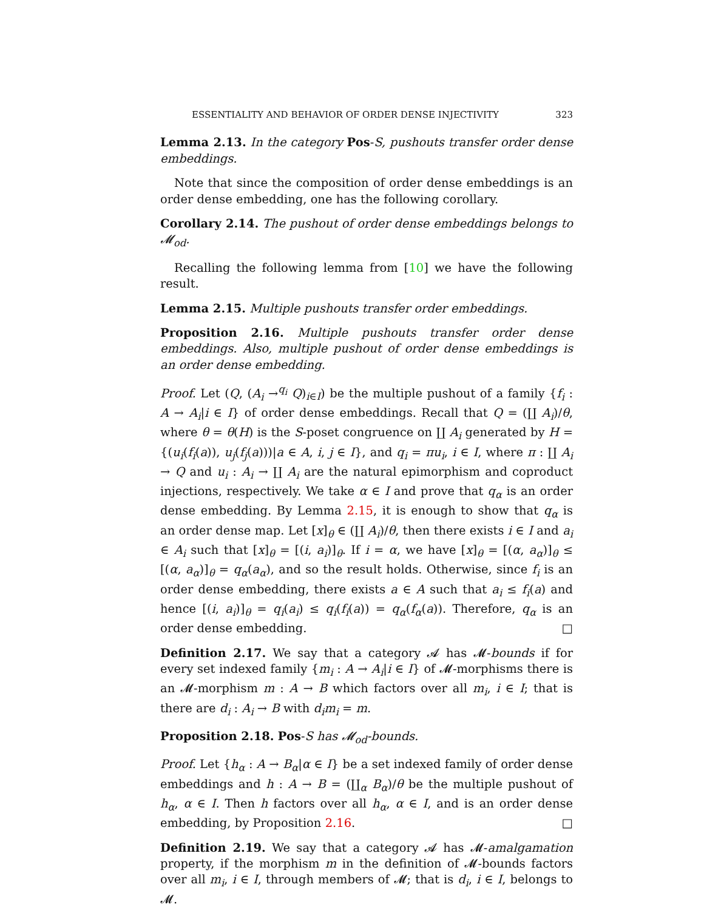ESSENTIALITY AND BEHAVIOR OF ORDER DENSE INJECTIVITY 323
Lemma 2.13. In the category Pos-S, pushouts transfer order dense embeddings.
Note that since the composition of order dense embeddings is an order dense embedding, one has the following corollary.
Corollary 2.14. The pushout of order dense embeddings belongs to 𝓜<sub>od</sub>.
Recalling the following lemma from [10] we have the following result.
Lemma 2.15. Multiple pushouts transfer order embeddings.
Proposition 2.16. Multiple pushouts transfer order dense embeddings. Also, multiple pushout of order dense embeddings is an order dense embedding.
Proof. Let (Q, (A<sub>i</sub> →<sup>q<sub>i</sub></sup> Q)<sub>i∈I</sub>) be the multiple pushout of a family {f<sub>i</sub> : A → A<sub>i</sub>|i ∈ I} of order dense embeddings. Recall that Q = (∐ A<sub>i</sub>)/θ, where θ = θ(H) is the S-poset congruence on ∐ A<sub>i</sub> generated by H = {(u<sub>i</sub>(f<sub>i</sub>(a)), u<sub>j</sub>(f<sub>j</sub>(a)))|a ∈ A, i, j ∈ I}, and q<sub>i</sub> = πu<sub>i</sub>, i ∈ I, where π : ∐ A<sub>i</sub> → Q and u<sub>i</sub> : A<sub>i</sub> → ∐ A<sub>i</sub> are the natural epimorphism and coproduct injections, respectively. We take α ∈ I and prove that q<sub>α</sub> is an order dense embedding. By Lemma 2.15, it is enough to show that q<sub>α</sub> is an order dense map. Let [x]<sub>θ</sub> ∈ (∐ A<sub>i</sub>)/θ, then there exists i ∈ I and a<sub>i</sub> ∈ A<sub>i</sub> such that [x]<sub>θ</sub> = [(i, a<sub>i</sub>)]<sub>θ</sub>. If i = α, we have [x]<sub>θ</sub> = [(α, a<sub>α</sub>)]<sub>θ</sub> ≤ [(α, a<sub>α</sub>)]<sub>θ</sub> = q<sub>α</sub>(a<sub>α</sub>), and so the result holds. Otherwise, since f<sub>i</sub> is an order dense embedding, there exists a ∈ A such that a<sub>i</sub> ≤ f<sub>i</sub>(a) and hence [(i, a<sub>i</sub>)]<sub>θ</sub> = q<sub>i</sub>(a<sub>i</sub>) ≤ q<sub>i</sub>(f<sub>i</sub>(a)) = q<sub>α</sub>(f<sub>α</sub>(a)). Therefore, q<sub>α</sub> is an order dense embedding. □
Definition 2.17. We say that a category 𝓐 has 𝓜-bounds if for every set indexed family {m<sub>i</sub> : A → A<sub>i</sub>|i ∈ I} of 𝓜-morphisms there is an 𝓜-morphism m : A → B which factors over all m<sub>i</sub>, i ∈ I; that is there are d<sub>i</sub> : A<sub>i</sub> → B with d<sub>i</sub>m<sub>i</sub> = m.
Proposition 2.18. Pos-S has 𝓜<sub>od</sub>-bounds.
Proof. Let {h<sub>α</sub> : A → B<sub>α</sub>|α ∈ I} be a set indexed family of order dense embeddings and h : A → B = (∐<sub>α</sub> B<sub>α</sub>)/θ be the multiple pushout of h<sub>α</sub>, α ∈ I. Then h factors over all h<sub>α</sub>, α ∈ I, and is an order dense embedding, by Proposition 2.16. □
Definition 2.19. We say that a category 𝓐 has 𝓜-amalgamation property, if the morphism m in the definition of 𝓜-bounds factors over all m<sub>i</sub>, i ∈ I, through members of 𝓜; that is d<sub>i</sub>, i ∈ I, belongs to 𝓜.